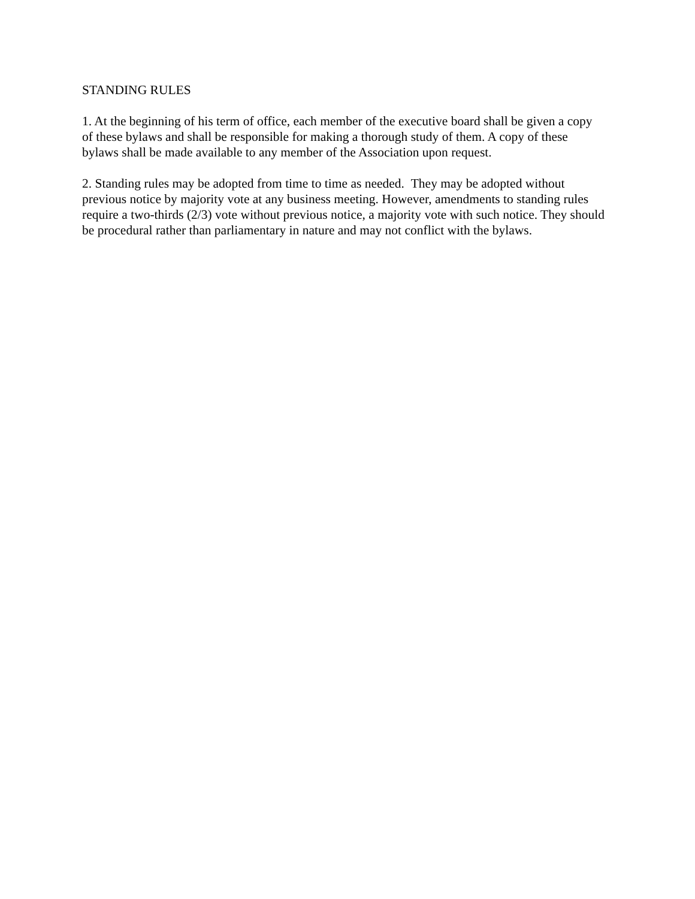STANDING RULES
1. At the beginning of his term of office, each member of the executive board shall be given a copy of these bylaws and shall be responsible for making a thorough study of them. A copy of these bylaws shall be made available to any member of the Association upon request.
2. Standing rules may be adopted from time to time as needed. They may be adopted without previous notice by majority vote at any business meeting. However, amendments to standing rules require a two-thirds (2/3) vote without previous notice, a majority vote with such notice. They should be procedural rather than parliamentary in nature and may not conflict with the bylaws.